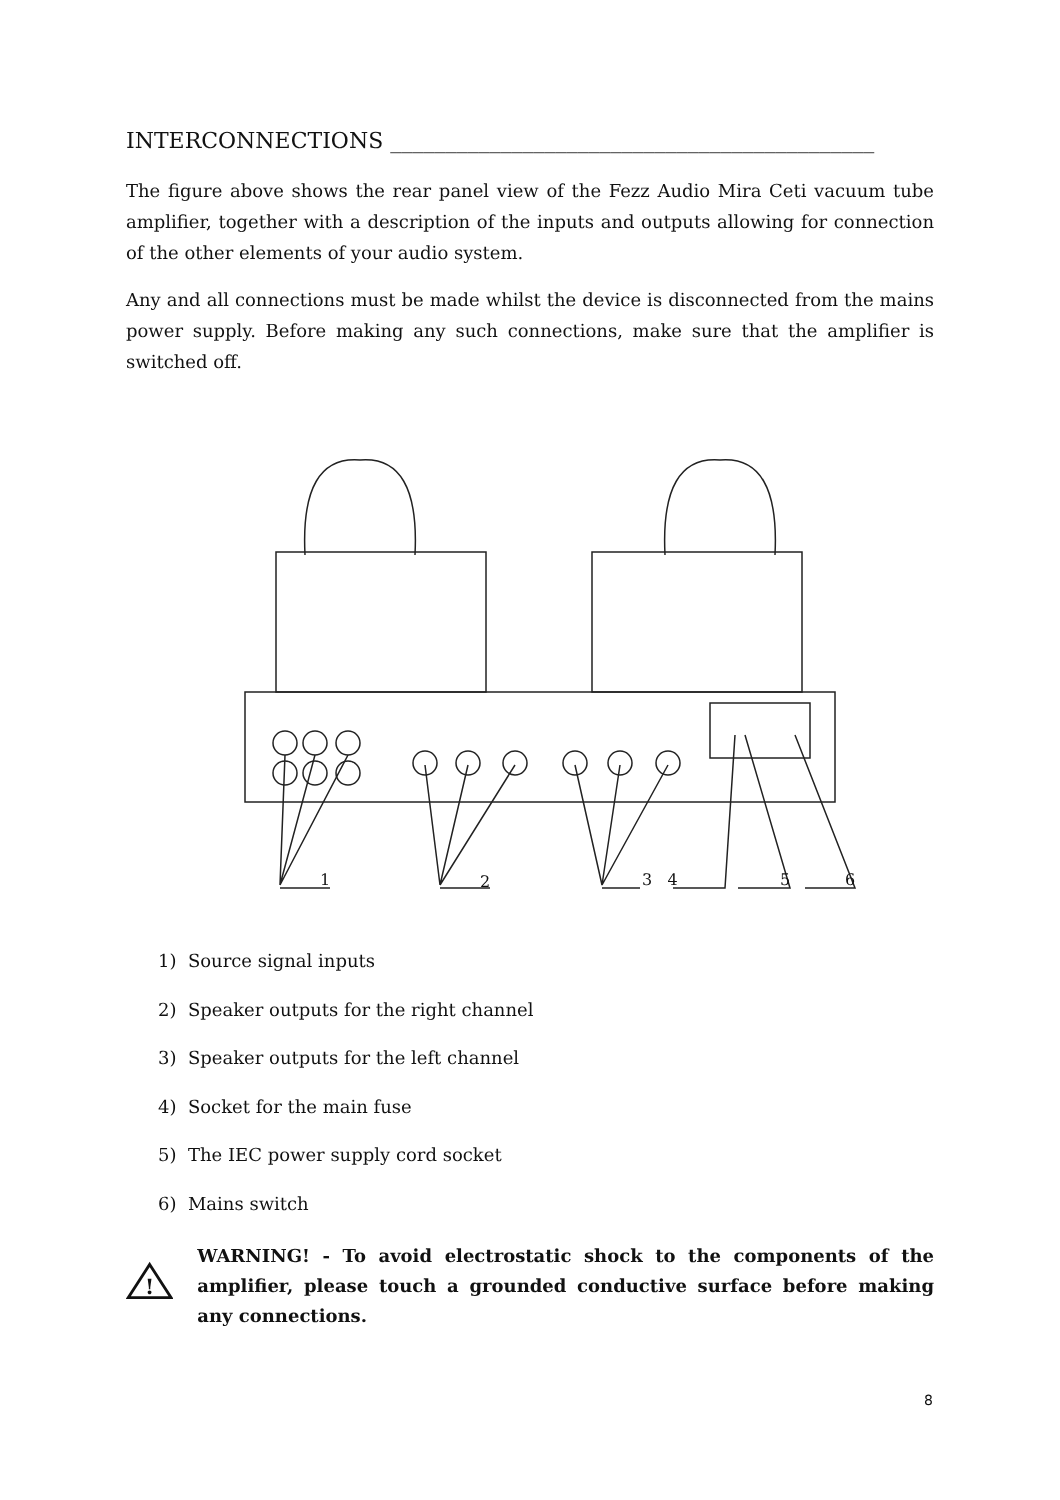INTERCONNECTIONS ____________________________________________
The figure above shows the rear panel view of the Fezz Audio Mira Ceti vacuum tube amplifier, together with a description of the inputs and outputs allowing for connection of the other elements of your audio system.
Any and all connections must be made whilst the device is disconnected from the mains power supply. Before making any such connections, make sure that the amplifier is switched off.
1 2 3 4 5 6
1) Source signal inputs
2) Speaker outputs for the right channel
3) Speaker outputs for the left channel
4) Socket for the main fuse
5) The IEC power supply cord socket
6) Mains switch
!
WARNING! - To avoid electrostatic shock to the components of the amplifier, please touch a grounded conductive surface before making any connections.
8